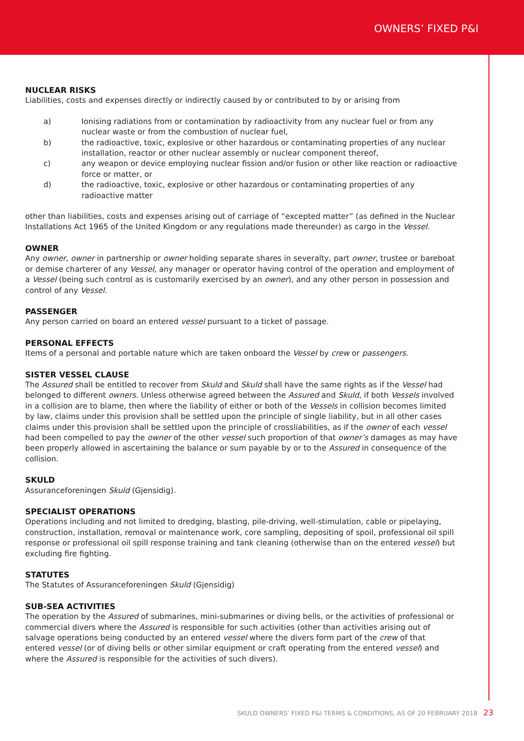OWNERS’ FIXED P&I
NUCLEAR RISKS
Liabilities, costs and expenses directly or indirectly caused by or contributed to by or arising from
a) Ionising radiations from or contamination by radioactivity from any nuclear fuel or from any nuclear waste or from the combustion of nuclear fuel,
b) the radioactive, toxic, explosive or other hazardous or contaminating properties of any nuclear installation, reactor or other nuclear assembly or nuclear component thereof,
c) any weapon or device employing nuclear fission and/or fusion or other like reaction or radioactive force or matter, or
d) the radioactive, toxic, explosive or other hazardous or contaminating properties of any radioactive matter
other than liabilities, costs and expenses arising out of carriage of “excepted matter” (as defined in the Nuclear Installations Act 1965 of the United Kingdom or any regulations made thereunder) as cargo in the Vessel.
OWNER
Any owner, owner in partnership or owner holding separate shares in severalty, part owner, trustee or bareboat or demise charterer of any Vessel, any manager or operator having control of the operation and employment of a Vessel (being such control as is customarily exercised by an owner), and any other person in possession and control of any Vessel.
PASSENGER
Any person carried on board an entered vessel pursuant to a ticket of passage.
PERSONAL EFFECTS
Items of a personal and portable nature which are taken onboard the Vessel by crew or passengers.
SISTER VESSEL CLAUSE
The Assured shall be entitled to recover from Skuld and Skuld shall have the same rights as if the Vessel had belonged to different owners. Unless otherwise agreed between the Assured and Skuld, if both Vessels involved in a collision are to blame, then where the liability of either or both of the Vessels in collision becomes limited by law, claims under this provision shall be settled upon the principle of single liability, but in all other cases claims under this provision shall be settled upon the principle of crossliabilities, as if the owner of each vessel had been compelled to pay the owner of the other vessel such proportion of that owner’s damages as may have been properly allowed in ascertaining the balance or sum payable by or to the Assured in consequence of the collision.
SKULD
Assuranceforeningen Skuld (Gjensidig).
SPECIALIST OPERATIONS
Operations including and not limited to dredging, blasting, pile-driving, well-stimulation, cable or pipelaying, construction, installation, removal or maintenance work, core sampling, depositing of spoil, professional oil spill response or professional oil spill response training and tank cleaning (otherwise than on the entered vessel) but excluding fire fighting.
STATUTES
The Statutes of Assuranceforeningen Skuld (Gjensidig)
SUB-SEA ACTIVITIES
The operation by the Assured of submarines, mini-submarines or diving bells, or the activities of professional or commercial divers where the Assured is responsible for such activities (other than activities arising out of salvage operations being conducted by an entered vessel where the divers form part of the crew of that entered vessel (or of diving bells or other similar equipment or craft operating from the entered vessel) and where the Assured is responsible for the activities of such divers).
SKULD OWNERS’ FIXED P&I TERMS & CONDITIONS, AS OF 20 FEBRUARY 2018 23